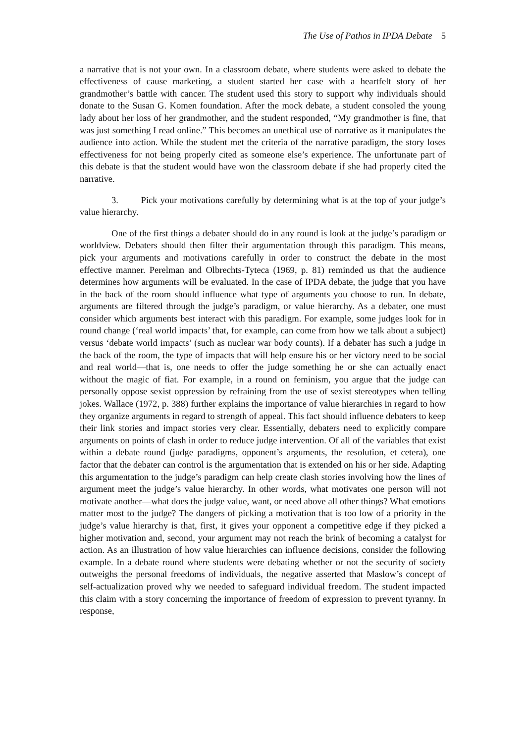The Use of Pathos in IPDA Debate 5
a narrative that is not your own. In a classroom debate, where students were asked to debate the effectiveness of cause marketing, a student started her case with a heartfelt story of her grandmother’s battle with cancer. The student used this story to support why individuals should donate to the Susan G. Komen foundation. After the mock debate, a student consoled the young lady about her loss of her grandmother, and the student responded, “My grandmother is fine, that was just something I read online.” This becomes an unethical use of narrative as it manipulates the audience into action. While the student met the criteria of the narrative paradigm, the story loses effectiveness for not being properly cited as someone else’s experience. The unfortunate part of this debate is that the student would have won the classroom debate if she had properly cited the narrative.
3. Pick your motivations carefully by determining what is at the top of your judge’s value hierarchy.
One of the first things a debater should do in any round is look at the judge’s paradigm or worldview. Debaters should then filter their argumentation through this paradigm. This means, pick your arguments and motivations carefully in order to construct the debate in the most effective manner. Perelman and Olbrechts-Tyteca (1969, p. 81) reminded us that the audience determines how arguments will be evaluated. In the case of IPDA debate, the judge that you have in the back of the room should influence what type of arguments you choose to run. In debate, arguments are filtered through the judge’s paradigm, or value hierarchy. As a debater, one must consider which arguments best interact with this paradigm. For example, some judges look for in round change (‘real world impacts’ that, for example, can come from how we talk about a subject) versus ‘debate world impacts’ (such as nuclear war body counts). If a debater has such a judge in the back of the room, the type of impacts that will help ensure his or her victory need to be social and real world—that is, one needs to offer the judge something he or she can actually enact without the magic of fiat. For example, in a round on feminism, you argue that the judge can personally oppose sexist oppression by refraining from the use of sexist stereotypes when telling jokes. Wallace (1972, p. 388) further explains the importance of value hierarchies in regard to how they organize arguments in regard to strength of appeal. This fact should influence debaters to keep their link stories and impact stories very clear. Essentially, debaters need to explicitly compare arguments on points of clash in order to reduce judge intervention. Of all of the variables that exist within a debate round (judge paradigms, opponent’s arguments, the resolution, et cetera), one factor that the debater can control is the argumentation that is extended on his or her side. Adapting this argumentation to the judge’s paradigm can help create clash stories involving how the lines of argument meet the judge’s value hierarchy. In other words, what motivates one person will not motivate another—what does the judge value, want, or need above all other things? What emotions matter most to the judge? The dangers of picking a motivation that is too low of a priority in the judge’s value hierarchy is that, first, it gives your opponent a competitive edge if they picked a higher motivation and, second, your argument may not reach the brink of becoming a catalyst for action. As an illustration of how value hierarchies can influence decisions, consider the following example. In a debate round where students were debating whether or not the security of society outweighs the personal freedoms of individuals, the negative asserted that Maslow’s concept of self-actualization proved why we needed to safeguard individual freedom. The student impacted this claim with a story concerning the importance of freedom of expression to prevent tyranny. In response,